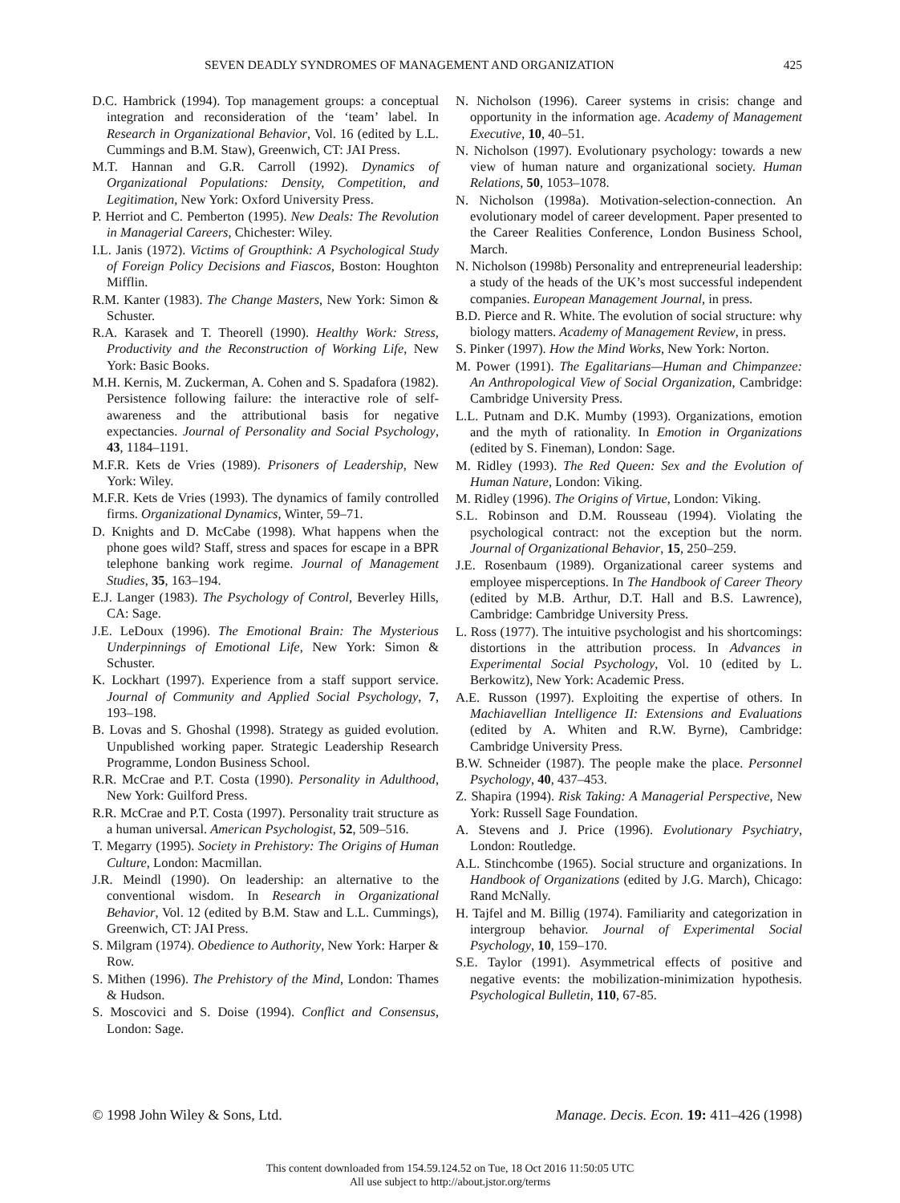SEVEN DEADLY SYNDROMES OF MANAGEMENT AND ORGANIZATION 425
D.C. Hambrick (1994). Top management groups: a conceptual integration and reconsideration of the ‘team’ label. In Research in Organizational Behavior, Vol. 16 (edited by L.L. Cummings and B.M. Staw), Greenwich, CT: JAI Press.
M.T. Hannan and G.R. Carroll (1992). Dynamics of Organizational Populations: Density, Competition, and Legitimation, New York: Oxford University Press.
P. Herriot and C. Pemberton (1995). New Deals: The Revolution in Managerial Careers, Chichester: Wiley.
I.L. Janis (1972). Victims of Groupthink: A Psychological Study of Foreign Policy Decisions and Fiascos, Boston: Houghton Mifflin.
R.M. Kanter (1983). The Change Masters, New York: Simon & Schuster.
R.A. Karasek and T. Theorell (1990). Healthy Work: Stress, Productivity and the Reconstruction of Working Life, New York: Basic Books.
M.H. Kernis, M. Zuckerman, A. Cohen and S. Spadafora (1982). Persistence following failure: the interactive role of self-awareness and the attributional basis for negative expectancies. Journal of Personality and Social Psychology, 43, 1184–1191.
M.F.R. Kets de Vries (1989). Prisoners of Leadership, New York: Wiley.
M.F.R. Kets de Vries (1993). The dynamics of family controlled firms. Organizational Dynamics, Winter, 59–71.
D. Knights and D. McCabe (1998). What happens when the phone goes wild? Staff, stress and spaces for escape in a BPR telephone banking work regime. Journal of Management Studies, 35, 163–194.
E.J. Langer (1983). The Psychology of Control, Beverley Hills, CA: Sage.
J.E. LeDoux (1996). The Emotional Brain: The Mysterious Underpinnings of Emotional Life, New York: Simon & Schuster.
K. Lockhart (1997). Experience from a staff support service. Journal of Community and Applied Social Psychology, 7, 193–198.
B. Lovas and S. Ghoshal (1998). Strategy as guided evolution. Unpublished working paper. Strategic Leadership Research Programme, London Business School.
R.R. McCrae and P.T. Costa (1990). Personality in Adulthood, New York: Guilford Press.
R.R. McCrae and P.T. Costa (1997). Personality trait structure as a human universal. American Psychologist, 52, 509–516.
T. Megarry (1995). Society in Prehistory: The Origins of Human Culture, London: Macmillan.
J.R. Meindl (1990). On leadership: an alternative to the conventional wisdom. In Research in Organizational Behavior, Vol. 12 (edited by B.M. Staw and L.L. Cummings), Greenwich, CT: JAI Press.
S. Milgram (1974). Obedience to Authority, New York: Harper & Row.
S. Mithen (1996). The Prehistory of the Mind, London: Thames & Hudson.
S. Moscovici and S. Doise (1994). Conflict and Consensus, London: Sage.
N. Nicholson (1996). Career systems in crisis: change and opportunity in the information age. Academy of Management Executive, 10, 40–51.
N. Nicholson (1997). Evolutionary psychology: towards a new view of human nature and organizational society. Human Relations, 50, 1053–1078.
N. Nicholson (1998a). Motivation-selection-connection. An evolutionary model of career development. Paper presented to the Career Realities Conference, London Business School, March.
N. Nicholson (1998b) Personality and entrepreneurial leadership: a study of the heads of the UK’s most successful independent companies. European Management Journal, in press.
B.D. Pierce and R. White. The evolution of social structure: why biology matters. Academy of Management Review, in press.
S. Pinker (1997). How the Mind Works, New York: Norton.
M. Power (1991). The Egalitarians—Human and Chimpanzee: An Anthropological View of Social Organization, Cambridge: Cambridge University Press.
L.L. Putnam and D.K. Mumby (1993). Organizations, emotion and the myth of rationality. In Emotion in Organizations (edited by S. Fineman), London: Sage.
M. Ridley (1993). The Red Queen: Sex and the Evolution of Human Nature, London: Viking.
M. Ridley (1996). The Origins of Virtue, London: Viking.
S.L. Robinson and D.M. Rousseau (1994). Violating the psychological contract: not the exception but the norm. Journal of Organizational Behavior, 15, 250–259.
J.E. Rosenbaum (1989). Organizational career systems and employee misperceptions. In The Handbook of Career Theory (edited by M.B. Arthur, D.T. Hall and B.S. Lawrence), Cambridge: Cambridge University Press.
L. Ross (1977). The intuitive psychologist and his shortcomings: distortions in the attribution process. In Advances in Experimental Social Psychology, Vol. 10 (edited by L. Berkowitz), New York: Academic Press.
A.E. Russon (1997). Exploiting the expertise of others. In Machiavellian Intelligence II: Extensions and Evaluations (edited by A. Whiten and R.W. Byrne), Cambridge: Cambridge University Press.
B.W. Schneider (1987). The people make the place. Personnel Psychology, 40, 437–453.
Z. Shapira (1994). Risk Taking: A Managerial Perspective, New York: Russell Sage Foundation.
A. Stevens and J. Price (1996). Evolutionary Psychiatry, London: Routledge.
A.L. Stinchcombe (1965). Social structure and organizations. In Handbook of Organizations (edited by J.G. March), Chicago: Rand McNally.
H. Tajfel and M. Billig (1974). Familiarity and categorization in intergroup behavior. Journal of Experimental Social Psychology, 10, 159–170.
S.E. Taylor (1991). Asymmetrical effects of positive and negative events: the mobilization-minimization hypothesis. Psychological Bulletin, 110, 67-85.
© 1998 John Wiley & Sons, Ltd. Manage. Decis. Econ. 19: 411–426 (1998)
This content downloaded from 154.59.124.52 on Tue, 18 Oct 2016 11:50:05 UTC
All use subject to http://about.jstor.org/terms